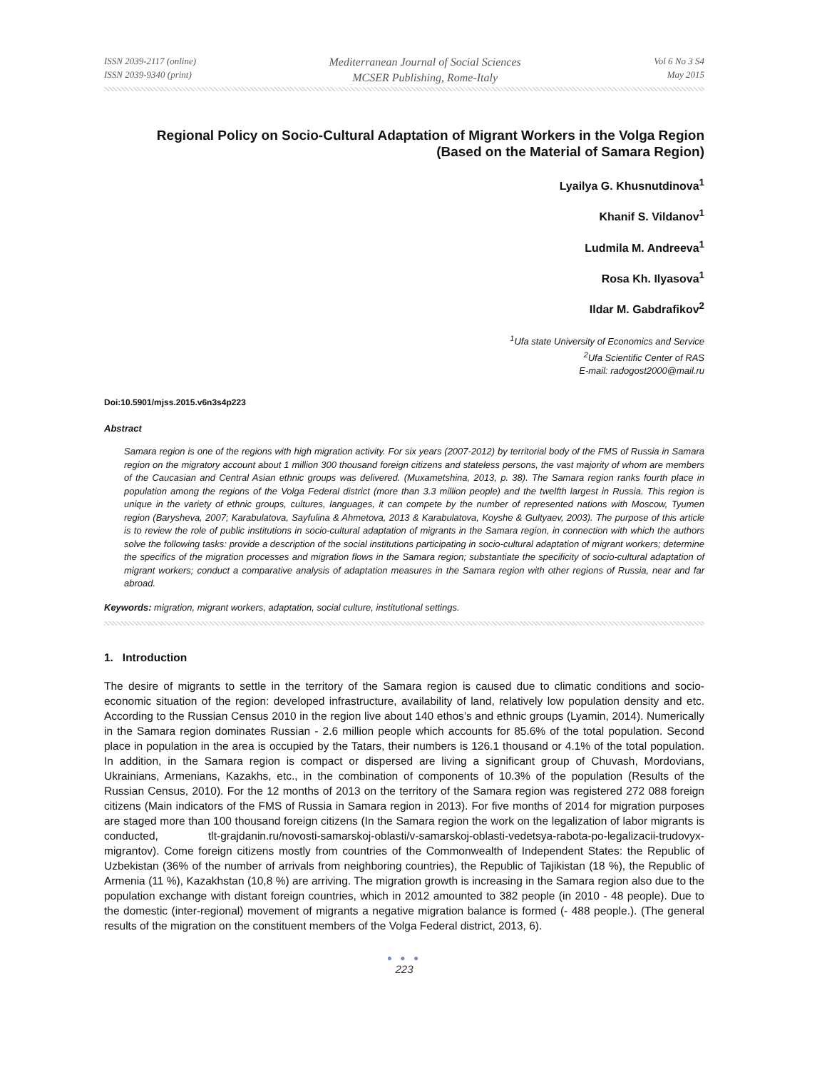ISSN 2039-2117 (online)
ISSN 2039-9340 (print)
Mediterranean Journal of Social Sciences
MCSER Publishing, Rome-Italy
Vol 6 No 3 S4
May 2015
Regional Policy on Socio-Cultural Adaptation of Migrant Workers in the Volga Region
(Based on the Material of Samara Region)
Lyailya G. Khusnutdinova<sup>1</sup>
Khanif S. Vildanov<sup>1</sup>
Ludmila M. Andreeva<sup>1</sup>
Rosa Kh. Ilyasova<sup>1</sup>
Ildar M. Gabdrafikov<sup>2</sup>
<sup>1</sup> Ufa state University of Economics and Service
<sup>2</sup> Ufa Scientific Center of RAS
E-mail: radogost2000@mail.ru
Doi:10.5901/mjss.2015.v6n3s4p223
Abstract
Samara region is one of the regions with high migration activity. For six years (2007-2012) by territorial body of the FMS of Russia in Samara region on the migratory account about 1 million 300 thousand foreign citizens and stateless persons, the vast majority of whom are members of the Caucasian and Central Asian ethnic groups was delivered. (Muxametshina, 2013, p. 38). The Samara region ranks fourth place in population among the regions of the Volga Federal district (more than 3.3 million people) and the twelfth largest in Russia. This region is unique in the variety of ethnic groups, cultures, languages, it can compete by the number of represented nations with Moscow, Tyumen region (Barysheva, 2007; Karabulatova, Sayfulina & Ahmetova, 2013 & Karabulatova, Koyshe & Gultyaev, 2003). The purpose of this article is to review the role of public institutions in socio-cultural adaptation of migrants in the Samara region, in connection with which the authors solve the following tasks: provide a description of the social institutions participating in socio-cultural adaptation of migrant workers; determine the specifics of the migration processes and migration flows in the Samara region; substantiate the specificity of socio-cultural adaptation of migrant workers; conduct a comparative analysis of adaptation measures in the Samara region with other regions of Russia, near and far abroad.
Keywords: migration, migrant workers, adaptation, social culture, institutional settings.
1. Introduction
The desire of migrants to settle in the territory of the Samara region is caused due to climatic conditions and socio-economic situation of the region: developed infrastructure, availability of land, relatively low population density and etc. According to the Russian Census 2010 in the region live about 140 ethos’s and ethnic groups (Lyamin, 2014). Numerically in the Samara region dominates Russian - 2.6 million people which accounts for 85.6% of the total population. Second place in population in the area is occupied by the Tatars, their numbers is 126.1 thousand or 4.1% of the total population. In addition, in the Samara region is compact or dispersed are living a significant group of Chuvash, Mordovians, Ukrainians, Armenians, Kazakhs, etc., in the combination of components of 10.3% of the population (Results of the Russian Census, 2010). For the 12 months of 2013 on the territory of the Samara region was registered 272 088 foreign citizens (Main indicators of the FMS of Russia in Samara region in 2013). For five months of 2014 for migration purposes are staged more than 100 thousand foreign citizens (In the Samara region the work on the legalization of labor migrants is conducted, tlt-grajdanin.ru/novosti-samarskoj-oblasti/v-samarskoj-oblasti-vedetsya-rabota-po-legalizacii-trudovyx-migrantov). Come foreign citizens mostly from countries of the Commonwealth of Independent States: the Republic of Uzbekistan (36% of the number of arrivals from neighboring countries), the Republic of Tajikistan (18 %), the Republic of Armenia (11 %), Kazakhstan (10,8 %) are arriving. The migration growth is increasing in the Samara region also due to the population exchange with distant foreign countries, which in 2012 amounted to 382 people (in 2010 - 48 people). Due to the domestic (inter-regional) movement of migrants a negative migration balance is formed (- 488 people.). (The general results of the migration on the constituent members of the Volga Federal district, 2013, 6).
● ● ●
223